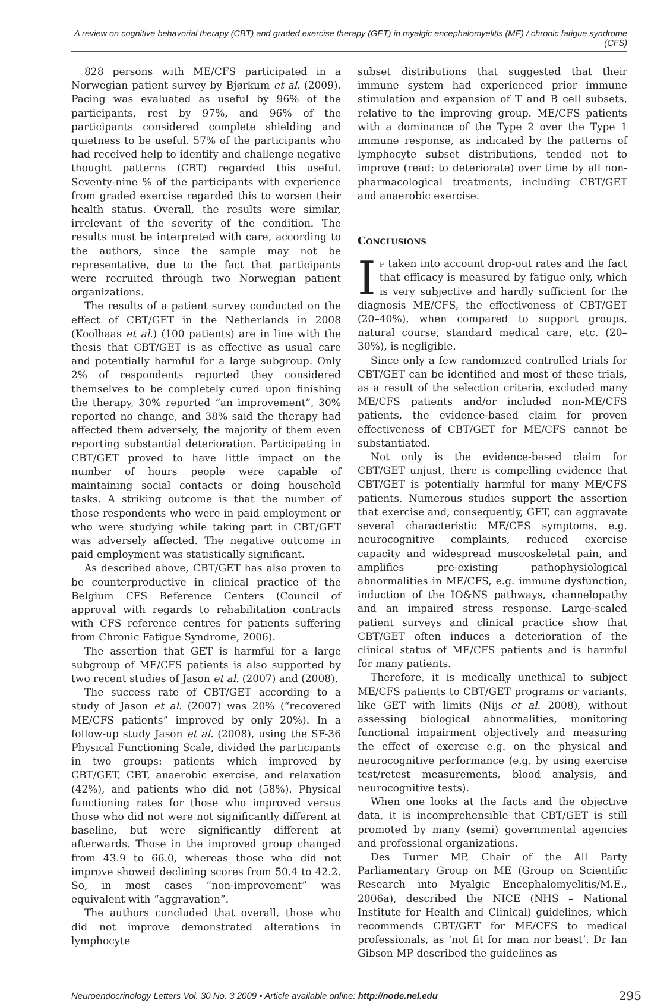A review on cognitive behavorial therapy (CBT) and graded exercise therapy (GET) in myalgic encephalomyelitis (ME) / chronic fatigue syndrome (CFS)
828 persons with ME/CFS participated in a Norwegian patient survey by Bjørkum et al. (2009). Pacing was evaluated as useful by 96% of the participants, rest by 97%, and 96% of the participants considered complete shielding and quietness to be useful. 57% of the participants who had received help to identify and challenge negative thought patterns (CBT) regarded this useful. Seventy-nine % of the participants with experience from graded exercise regarded this to worsen their health status. Overall, the results were similar, irrelevant of the severity of the condition. The results must be interpreted with care, according to the authors, since the sample may not be representative, due to the fact that participants were recruited through two Norwegian patient organizations.
The results of a patient survey conducted on the effect of CBT/GET in the Netherlands in 2008 (Koolhaas et al.) (100 patients) are in line with the thesis that CBT/GET is as effective as usual care and potentially harmful for a large subgroup. Only 2% of respondents reported they considered themselves to be completely cured upon finishing the therapy, 30% reported “an improvement”, 30% reported no change, and 38% said the therapy had affected them adversely, the majority of them even reporting substantial deterioration. Participating in CBT/GET proved to have little impact on the number of hours people were capable of maintaining social contacts or doing household tasks. A striking outcome is that the number of those respondents who were in paid employment or who were studying while taking part in CBT/GET was adversely affected. The negative outcome in paid employment was statistically significant.
As described above, CBT/GET has also proven to be counterproductive in clinical practice of the Belgium CFS Reference Centers (Council of approval with regards to rehabilitation contracts with CFS reference centres for patients suffering from Chronic Fatigue Syndrome, 2006).
The assertion that GET is harmful for a large subgroup of ME/CFS patients is also supported by two recent studies of Jason et al. (2007) and (2008).
The success rate of CBT/GET according to a study of Jason et al. (2007) was 20% (“recovered ME/CFS patients” improved by only 20%). In a follow-up study Jason et al. (2008), using the SF-36 Physical Functioning Scale, divided the participants in two groups: patients which improved by CBT/GET, CBT, anaerobic exercise, and relaxation (42%), and patients who did not (58%). Physical functioning rates for those who improved versus those who did not were not significantly different at baseline, but were significantly different at afterwards. Those in the improved group changed from 43.9 to 66.0, whereas those who did not improve showed declining scores from 50.4 to 42.2. So, in most cases “non-improvement” was equivalent with “aggravation”.
The authors concluded that overall, those who did not improve demonstrated alterations in lymphocyte
subset distributions that suggested that their immune system had experienced prior immune stimulation and expansion of T and B cell subsets, relative to the improving group. ME/CFS patients with a dominance of the Type 2 over the Type 1 immune response, as indicated by the patterns of lymphocyte subset distributions, tended not to improve (read: to deteriorate) over time by all non-pharmacological treatments, including CBT/GET and anaerobic exercise.
Conclusions
If taken into account drop-out rates and the fact that efficacy is measured by fatigue only, which is very subjective and hardly sufficient for the diagnosis ME/CFS, the effectiveness of CBT/GET (20–40%), when compared to support groups, natural course, standard medical care, etc. (20–30%), is negligible.
Since only a few randomized controlled trials for CBT/GET can be identified and most of these trials, as a result of the selection criteria, excluded many ME/CFS patients and/or included non-ME/CFS patients, the evidence-based claim for proven effectiveness of CBT/GET for ME/CFS cannot be substantiated.
Not only is the evidence-based claim for CBT/GET unjust, there is compelling evidence that CBT/GET is potentially harmful for many ME/CFS patients. Numerous studies support the assertion that exercise and, consequently, GET, can aggravate several characteristic ME/CFS symptoms, e.g. neurocognitive complaints, reduced exercise capacity and widespread muscoskeletal pain, and amplifies pre-existing pathophysiological abnormalities in ME/CFS, e.g. immune dysfunction, induction of the IO&NS pathways, channelopathy and an impaired stress response. Large-scaled patient surveys and clinical practice show that CBT/GET often induces a deterioration of the clinical status of ME/CFS patients and is harmful for many patients.
Therefore, it is medically unethical to subject ME/CFS patients to CBT/GET programs or variants, like GET with limits (Nijs et al. 2008), without assessing biological abnormalities, monitoring functional impairment objectively and measuring the effect of exercise e.g. on the physical and neurocognitive performance (e.g. by using exercise test/retest measurements, blood analysis, and neurocognitive tests).
When one looks at the facts and the objective data, it is incomprehensible that CBT/GET is still promoted by many (semi) governmental agencies and professional organizations.
Des Turner MP, Chair of the All Party Parliamentary Group on ME (Group on Scientific Research into Myalgic Encephalomyelitis/M.E., 2006a), described the NICE (NHS – National Institute for Health and Clinical) guidelines, which recommends CBT/GET for ME/CFS to medical professionals, as ‘not fit for man nor beast’. Dr Ian Gibson MP described the guidelines as
Neuroendocrinology Letters Vol. 30 No. 3 2009 • Article available online: http://node.nel.edu 295